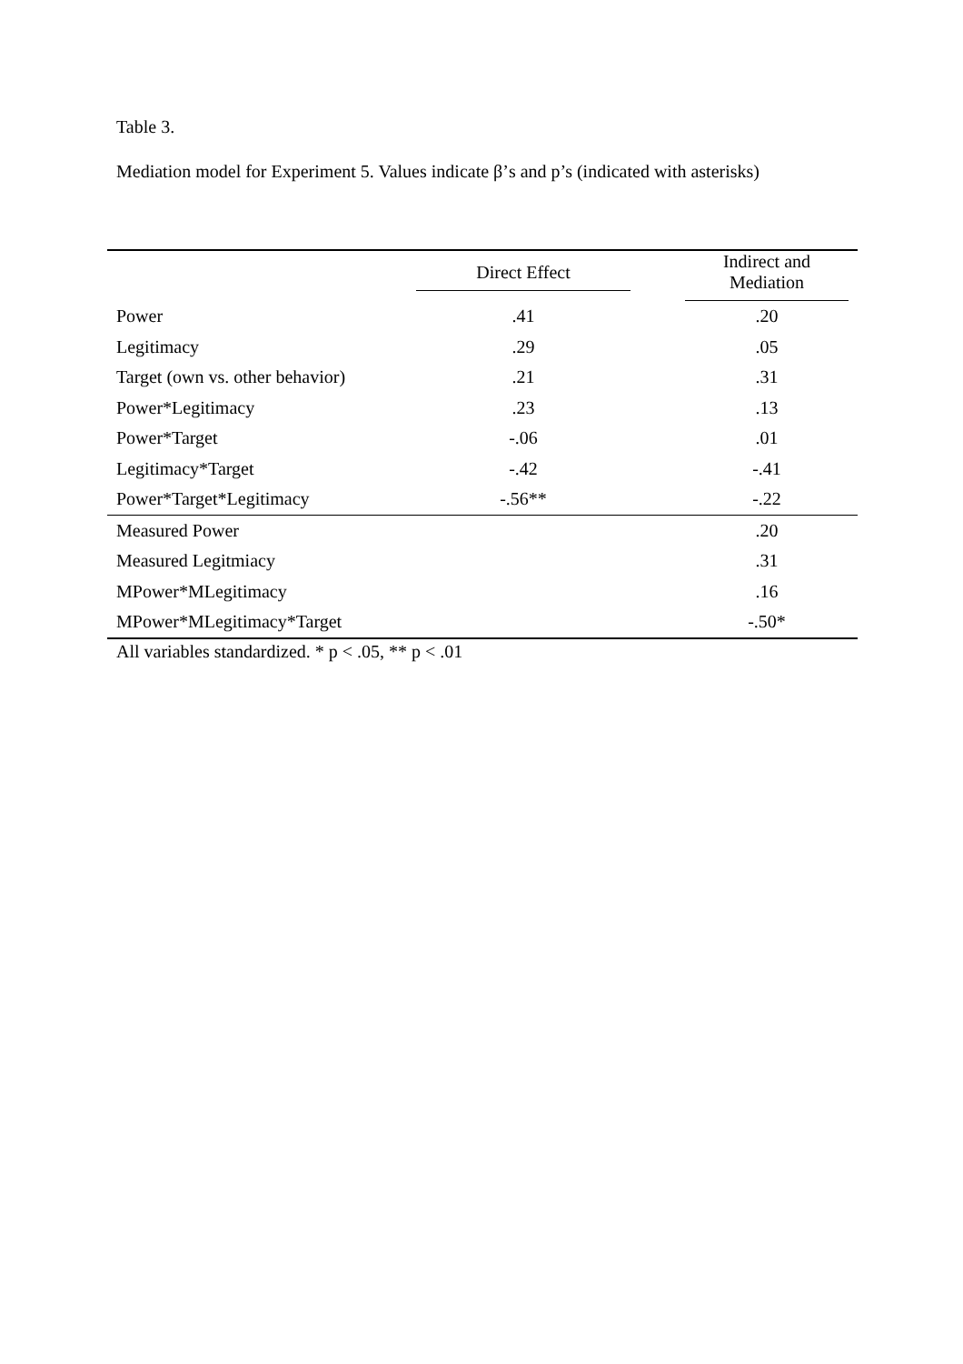Table 3.
Mediation model for Experiment 5. Values indicate β’s and p’s (indicated with asterisks)
| | Direct Effect | | Indirect and Mediation |
| --- | --- | --- | --- |
| Power | .41 | | .20 |
| Legitimacy | .29 | | .05 |
| Target (own vs. other behavior) | .21 | | .31 |
| Power*Legitimacy | .23 | | .13 |
| Power*Target | -.06 | | .01 |
| Legitimacy*Target | -.42 | | -.41 |
| Power*Target*Legitimacy | -.56** | | -.22 |
| Measured Power | | | .20 |
| Measured Legitmiacy | | | .31 |
| MPower*MLegitimacy | | | .16 |
| MPower*MLegitimacy*Target | | | -.50* |
All variables standardized. * p < .05, ** p < .01